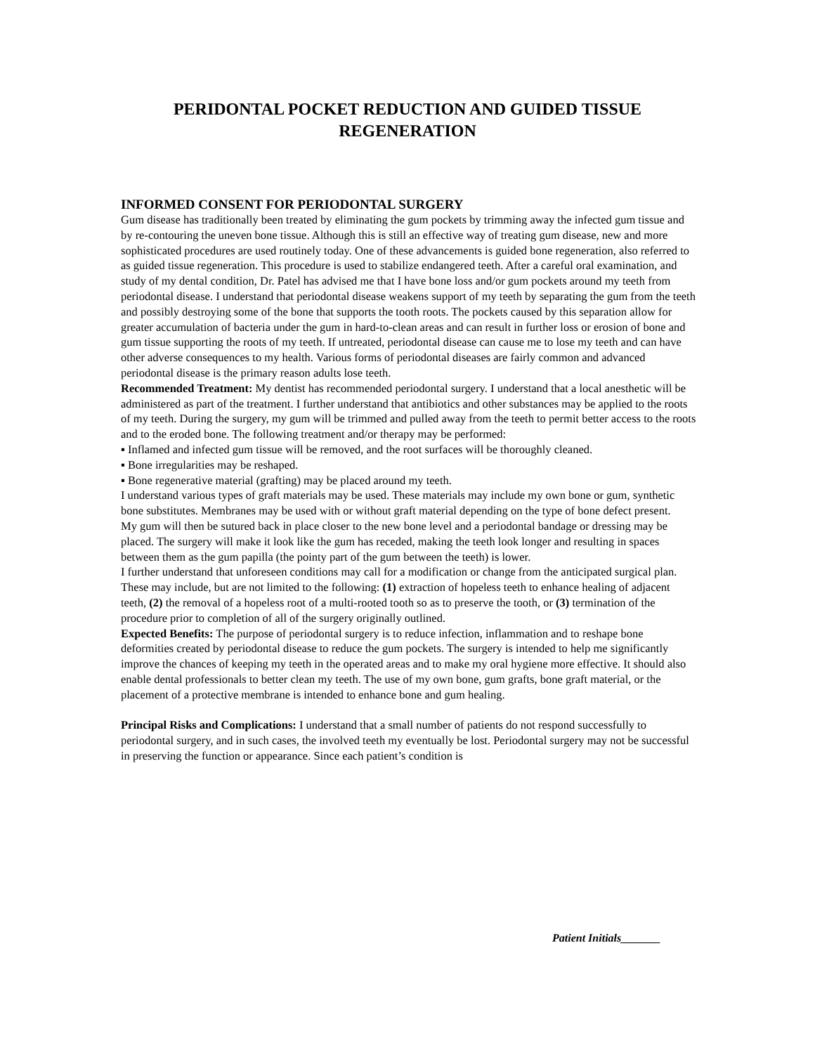PERIDONTAL POCKET REDUCTION AND GUIDED TISSUE REGENERATION
INFORMED CONSENT FOR PERIODONTAL SURGERY
Gum disease has traditionally been treated by eliminating the gum pockets by trimming away the infected gum tissue and by re-contouring the uneven bone tissue. Although this is still an effective way of treating gum disease, new and more sophisticated procedures are used routinely today. One of these advancements is guided bone regeneration, also referred to as guided tissue regeneration. This procedure is used to stabilize endangered teeth. After a careful oral examination, and study of my dental condition, Dr. Patel has advised me that I have bone loss and/or gum pockets around my teeth from periodontal disease. I understand that periodontal disease weakens support of my teeth by separating the gum from the teeth and possibly destroying some of the bone that supports the tooth roots. The pockets caused by this separation allow for greater accumulation of bacteria under the gum in hard-to-clean areas and can result in further loss or erosion of bone and gum tissue supporting the roots of my teeth. If untreated, periodontal disease can cause me to lose my teeth and can have other adverse consequences to my health. Various forms of periodontal diseases are fairly common and advanced periodontal disease is the primary reason adults lose teeth.
Recommended Treatment: My dentist has recommended periodontal surgery. I understand that a local anesthetic will be administered as part of the treatment. I further understand that antibiotics and other substances may be applied to the roots of my teeth. During the surgery, my gum will be trimmed and pulled away from the teeth to permit better access to the roots and to the eroded bone. The following treatment and/or therapy may be performed:
▪ Inflamed and infected gum tissue will be removed, and the root surfaces will be thoroughly cleaned.
▪ Bone irregularities may be reshaped.
▪ Bone regenerative material (grafting) may be placed around my teeth.
I understand various types of graft materials may be used. These materials may include my own bone or gum, synthetic bone substitutes. Membranes may be used with or without graft material depending on the type of bone defect present.
My gum will then be sutured back in place closer to the new bone level and a periodontal bandage or dressing may be placed. The surgery will make it look like the gum has receded, making the teeth look longer and resulting in spaces between them as the gum papilla (the pointy part of the gum between the teeth) is lower.
I further understand that unforeseen conditions may call for a modification or change from the anticipated surgical plan. These may include, but are not limited to the following: (1) extraction of hopeless teeth to enhance healing of adjacent teeth, (2) the removal of a hopeless root of a multi-rooted tooth so as to preserve the tooth, or (3) termination of the procedure prior to completion of all of the surgery originally outlined.
Expected Benefits: The purpose of periodontal surgery is to reduce infection, inflammation and to reshape bone deformities created by periodontal disease to reduce the gum pockets. The surgery is intended to help me significantly improve the chances of keeping my teeth in the operated areas and to make my oral hygiene more effective. It should also enable dental professionals to better clean my teeth. The use of my own bone, gum grafts, bone graft material, or the placement of a protective membrane is intended to enhance bone and gum healing.
Principal Risks and Complications: I understand that a small number of patients do not respond successfully to periodontal surgery, and in such cases, the involved teeth my eventually be lost. Periodontal surgery may not be successful in preserving the function or appearance. Since each patient’s condition is
Patient Initials_______